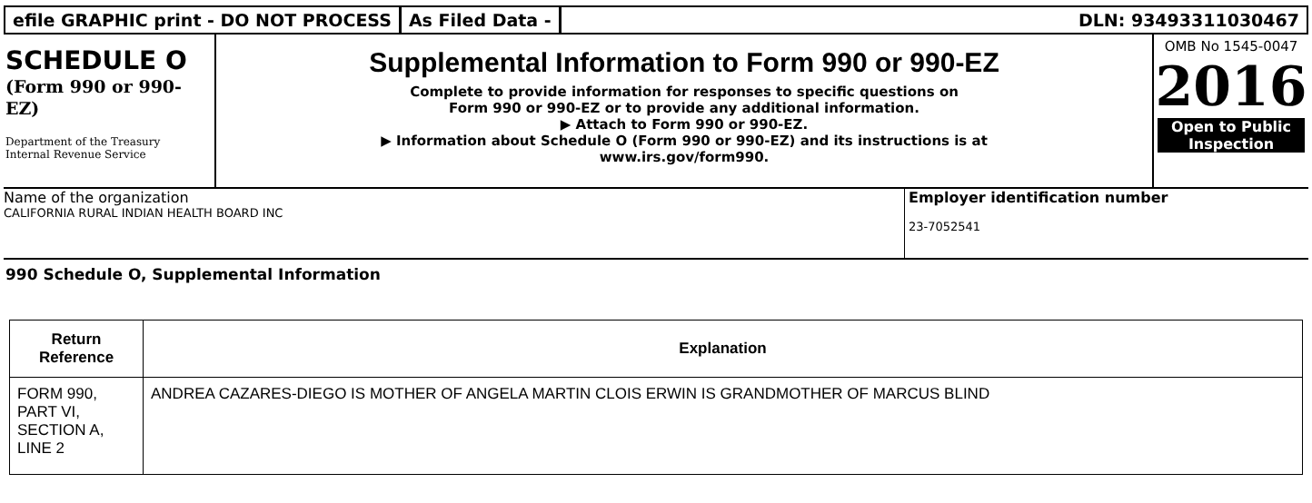efile GRAPHIC print - DO NOT PROCESS
As Filed Data - DLN: 93493311030467
SCHEDULE O
(Form 990 or 990-
EZ)
Department of the Treasury
Internal Revenue Service
Supplemental Information to Form 990 or 990-EZ
Complete to provide information for responses to specific questions on
Form 990 or 990-EZ or to provide any additional information.
▶ Attach to Form 990 or 990-EZ.
▶ Information about Schedule O (Form 990 or 990-EZ) and its instructions is at
www.irs.gov/form990.
OMB No 1545-0047
2016
Open to Public
Inspection
Name of the organization
CALIFORNIA RURAL INDIAN HEALTH BOARD INC
Employer identification number
23-7052541
990 Schedule O, Supplemental Information
| Return Reference | Explanation |
| --- | --- |
| FORM 990, PART VI, SECTION A, LINE 2 | ANDREA CAZARES-DIEGO IS MOTHER OF ANGELA MARTIN CLOIS ERWIN IS GRANDMOTHER OF MARCUS BLIND |